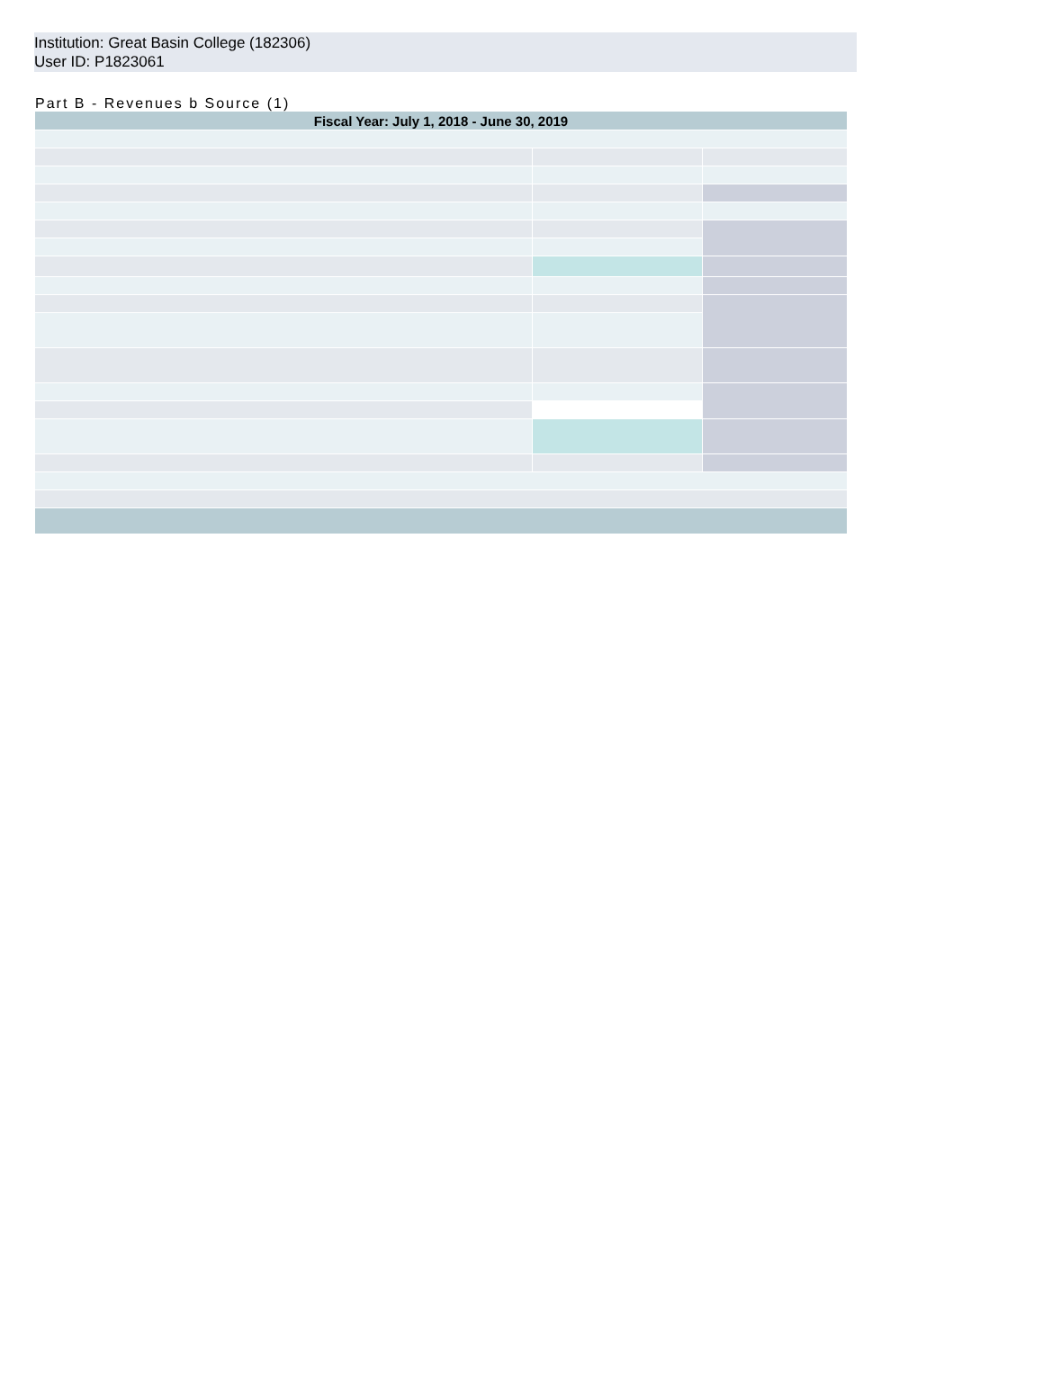Institution: Great Basin College (182306)
User ID: P1823061
Part B - Revenues b Source (1)
| Fiscal Year: July 1, 2018 - June 30, 2019 | | |
| --- | --- | --- |